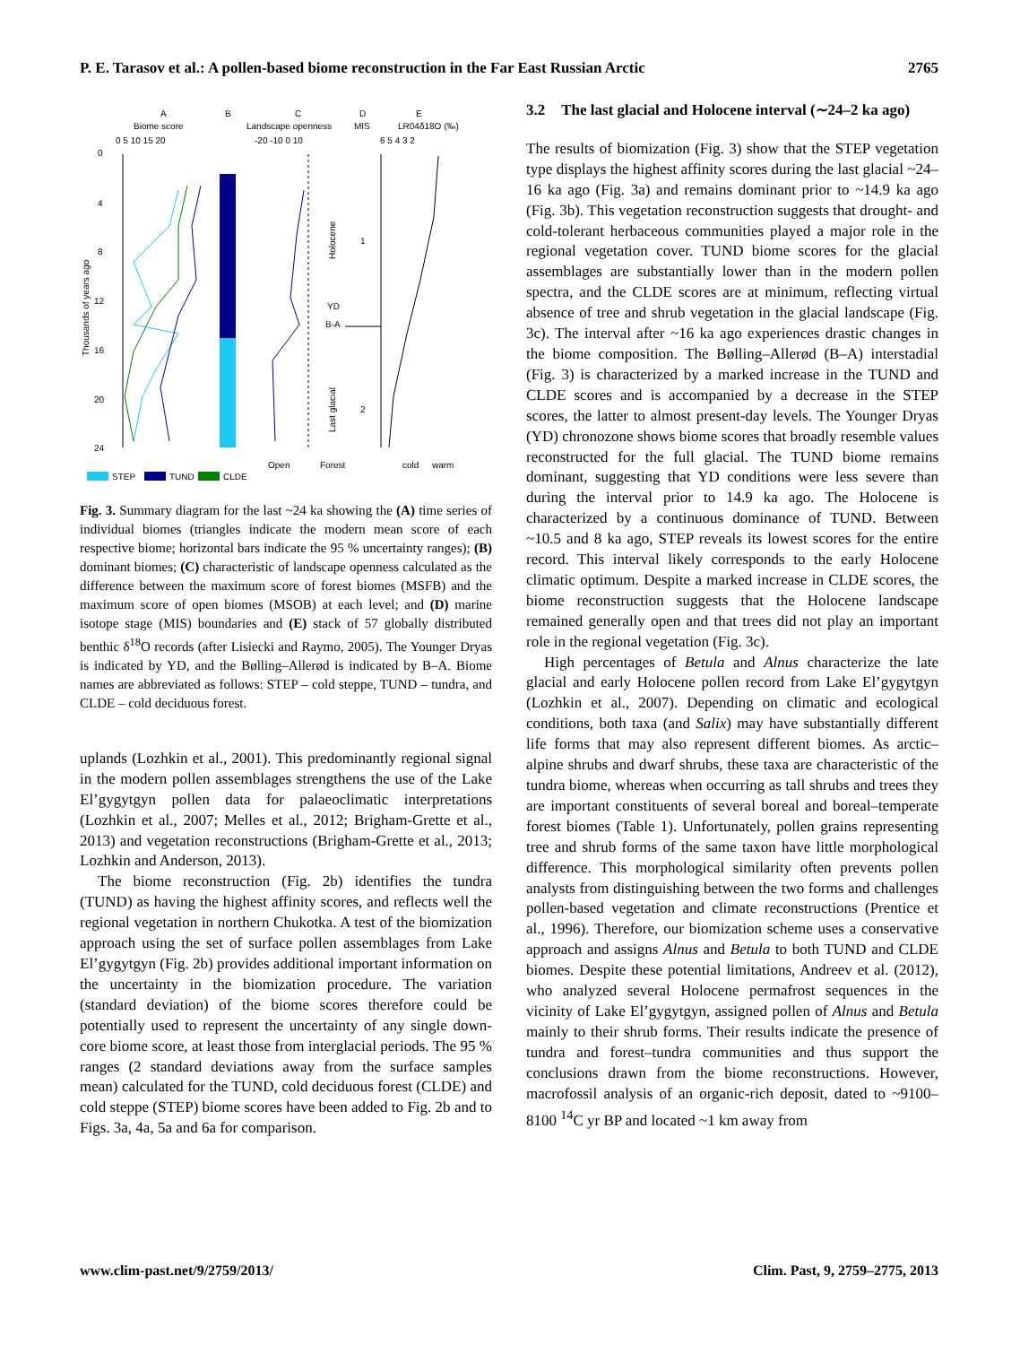P. E. Tarasov et al.: A pollen-based biome reconstruction in the Far East Russian Arctic 2765
A
Biome score
B
C
Landscape openness
D
MIS
E
LR04δ18O (‰)
0 5 10 15 20
-20 -10 0 10
6 5 4 3 2
0
4
8
12
16
20
24
Holocene
Last glacial
YD
B-A
1
2
Open
Forest
cold
warm
Thousands of years ago
STEP
TUND
CLDE
Fig. 3. Summary diagram for the last ~24 ka showing the (A) time series of individual biomes (triangles indicate the modern mean score of each respective biome; horizontal bars indicate the 95 % uncertainty ranges); (B) dominant biomes; (C) characteristic of landscape openness calculated as the difference between the maximum score of forest biomes (MSFB) and the maximum score of open biomes (MSOB) at each level; and (D) marine isotope stage (MIS) boundaries and (E) stack of 57 globally distributed benthic δ<sup>18</sup>O records (after Lisiecki and Raymo, 2005). The Younger Dryas is indicated by YD, and the Bølling–Allerød is indicated by B–A. Biome names are abbreviated as follows: STEP – cold steppe, TUND – tundra, and CLDE – cold deciduous forest.
uplands (Lozhkin et al., 2001). This predominantly regional signal in the modern pollen assemblages strengthens the use of the Lake El’gygytgyn pollen data for palaeoclimatic interpretations (Lozhkin et al., 2007; Melles et al., 2012; Brigham-Grette et al., 2013) and vegetation reconstructions (Brigham-Grette et al., 2013; Lozhkin and Anderson, 2013).
The biome reconstruction (Fig. 2b) identifies the tundra (TUND) as having the highest affinity scores, and reflects well the regional vegetation in northern Chukotka. A test of the biomization approach using the set of surface pollen assemblages from Lake El’gygytgyn (Fig. 2b) provides additional important information on the uncertainty in the biomization procedure. The variation (standard deviation) of the biome scores therefore could be potentially used to represent the uncertainty of any single down-core biome score, at least those from interglacial periods. The 95 % ranges (2 standard deviations away from the surface samples mean) calculated for the TUND, cold deciduous forest (CLDE) and cold steppe (STEP) biome scores have been added to Fig. 2b and to Figs. 3a, 4a, 5a and 6a for comparison.
3.2 The last glacial and Holocene interval (∼24–2 ka ago)
The results of biomization (Fig. 3) show that the STEP vegetation type displays the highest affinity scores during the last glacial ~24–16 ka ago (Fig. 3a) and remains dominant prior to ~14.9 ka ago (Fig. 3b). This vegetation reconstruction suggests that drought- and cold-tolerant herbaceous communities played a major role in the regional vegetation cover. TUND biome scores for the glacial assemblages are substantially lower than in the modern pollen spectra, and the CLDE scores are at minimum, reflecting virtual absence of tree and shrub vegetation in the glacial landscape (Fig. 3c). The interval after ~16 ka ago experiences drastic changes in the biome composition. The Bølling–Allerød (B–A) interstadial (Fig. 3) is characterized by a marked increase in the TUND and CLDE scores and is accompanied by a decrease in the STEP scores, the latter to almost present-day levels. The Younger Dryas (YD) chronozone shows biome scores that broadly resemble values reconstructed for the full glacial. The TUND biome remains dominant, suggesting that YD conditions were less severe than during the interval prior to 14.9 ka ago. The Holocene is characterized by a continuous dominance of TUND. Between ~10.5 and 8 ka ago, STEP reveals its lowest scores for the entire record. This interval likely corresponds to the early Holocene climatic optimum. Despite a marked increase in CLDE scores, the biome reconstruction suggests that the Holocene landscape remained generally open and that trees did not play an important role in the regional vegetation (Fig. 3c).
High percentages of Betula and Alnus characterize the late glacial and early Holocene pollen record from Lake El’gygytgyn (Lozhkin et al., 2007). Depending on climatic and ecological conditions, both taxa (and Salix) may have substantially different life forms that may also represent different biomes. As arctic–alpine shrubs and dwarf shrubs, these taxa are characteristic of the tundra biome, whereas when occurring as tall shrubs and trees they are important constituents of several boreal and boreal–temperate forest biomes (Table 1). Unfortunately, pollen grains representing tree and shrub forms of the same taxon have little morphological difference. This morphological similarity often prevents pollen analysts from distinguishing between the two forms and challenges pollen-based vegetation and climate reconstructions (Prentice et al., 1996). Therefore, our biomization scheme uses a conservative approach and assigns Alnus and Betula to both TUND and CLDE biomes. Despite these potential limitations, Andreev et al. (2012), who analyzed several Holocene permafrost sequences in the vicinity of Lake El’gygytgyn, assigned pollen of Alnus and Betula mainly to their shrub forms. Their results indicate the presence of tundra and forest–tundra communities and thus support the conclusions drawn from the biome reconstructions. However, macrofossil analysis of an organic-rich deposit, dated to ~9100–8100 <sup>14</sup>C yr BP and located ~1 km away from
www.clim-past.net/9/2759/2013/ Clim. Past, 9, 2759–2775, 2013